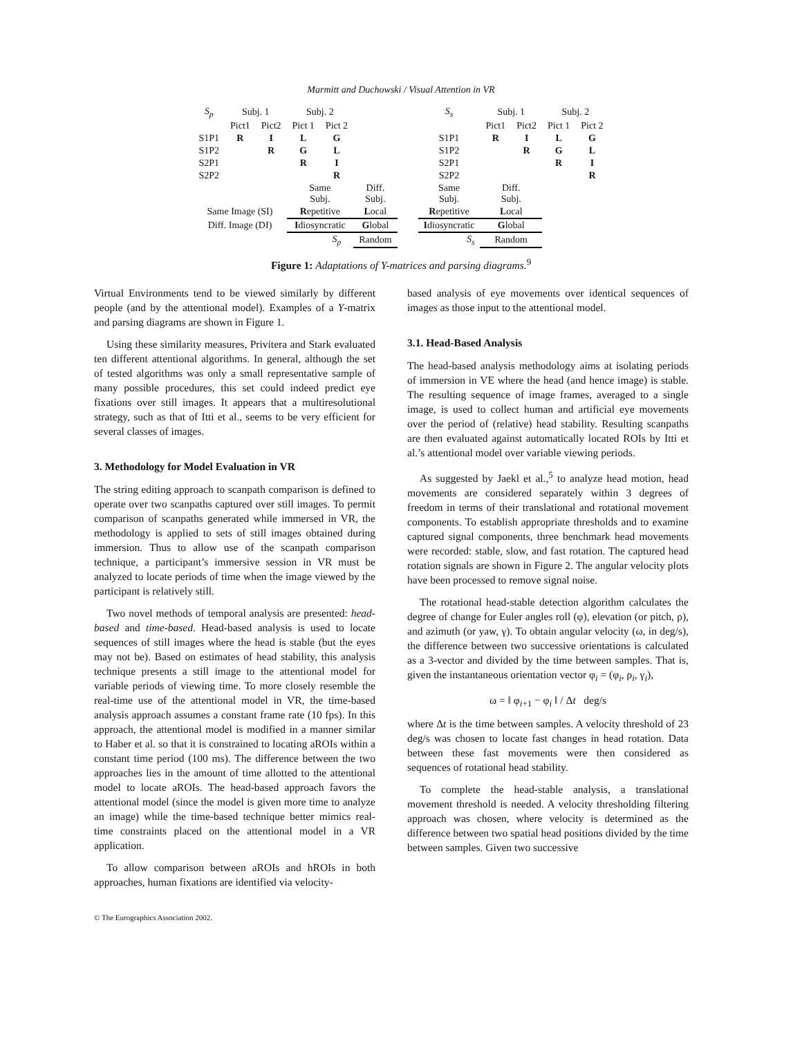Marmitt and Duchowski / Visual Attention in VR
| S<sub>p</sub> | Subj. 1 | | Subj. 2 | | |
| | Pict1 | Pict2 | Pict 1 | Pict 2 | |
| S1P1 | R | I | L | G | |
| S1P2 | | R | G | L | |
| S2P1 | | | R | I | |
| S2P2 | | | | R | |
| | | | Same Subj. | | Diff. Subj. |
| Same Image (SI) | | | R epetitive | | L ocal |
| Diff. Image (DI) | | | I diosyncratic | | G lobal |
| | | | | S<sub>p</sub> | Random |
| S<sub>s</sub> | Subj. 1 | | Subj. 2 | |
| | Pict1 | Pict2 | Pict 1 | Pict 2 |
| S1P1 | R | I | L | G |
| S1P2 | | R | G | L |
| S2P1 | | | R | I |
| S2P2 | | | | R |
| Same Subj. | Diff. Subj. | | | |
| R epetitive | L ocal | | | |
| I diosyncratic | G lobal | | | |
| S<sub>s</sub> | Random | | | |
Figure 1: Adaptations of Y-matrices and parsing diagrams.<sup>9</sup>
Virtual Environments tend to be viewed similarly by different people (and by the attentional model). Examples of a Y-matrix and parsing diagrams are shown in Figure 1.
Using these similarity measures, Privitera and Stark evaluated ten different attentional algorithms. In general, although the set of tested algorithms was only a small representative sample of many possible procedures, this set could indeed predict eye fixations over still images. It appears that a multiresolutional strategy, such as that of Itti et al., seems to be very efficient for several classes of images.
3. Methodology for Model Evaluation in VR
The string editing approach to scanpath comparison is defined to operate over two scanpaths captured over still images. To permit comparison of scanpaths generated while immersed in VR, the methodology is applied to sets of still images obtained during immersion. Thus to allow use of the scanpath comparison technique, a participant’s immersive session in VR must be analyzed to locate periods of time when the image viewed by the participant is relatively still.
Two novel methods of temporal analysis are presented: head-based and time-based. Head-based analysis is used to locate sequences of still images where the head is stable (but the eyes may not be). Based on estimates of head stability, this analysis technique presents a still image to the attentional model for variable periods of viewing time. To more closely resemble the real-time use of the attentional model in VR, the time-based analysis approach assumes a constant frame rate (10 fps). In this approach, the attentional model is modified in a manner similar to Haber et al. so that it is constrained to locating aROIs within a constant time period (100 ms). The difference between the two approaches lies in the amount of time allotted to the attentional model to locate aROIs. The head-based approach favors the attentional model (since the model is given more time to analyze an image) while the time-based technique better mimics real-time constraints placed on the attentional model in a VR application.
To allow comparison between aROIs and hROIs in both approaches, human fixations are identified via velocity-
based analysis of eye movements over identical sequences of images as those input to the attentional model.
3.1. Head-Based Analysis
The head-based analysis methodology aims at isolating periods of immersion in VE where the head (and hence image) is stable. The resulting sequence of image frames, averaged to a single image, is used to collect human and artificial eye movements over the period of (relative) head stability. Resulting scanpaths are then evaluated against automatically located ROIs by Itti et al.’s attentional model over variable viewing periods.
As suggested by Jaekl et al.,<sup>5</sup> to analyze head motion, head movements are considered separately within 3 degrees of freedom in terms of their translational and rotational movement components. To establish appropriate thresholds and to examine captured signal components, three benchmark head movements were recorded: stable, slow, and fast rotation. The captured head rotation signals are shown in Figure 2. The angular velocity plots have been processed to remove signal noise.
The rotational head-stable detection algorithm calculates the degree of change for Euler angles roll (φ), elevation (or pitch, ρ), and azimuth (or yaw, γ). To obtain angular velocity (ω, in deg/s), the difference between two successive orientations is calculated as a 3-vector and divided by the time between samples. That is, given the instantaneous orientation vector φ<sub>i</sub> = (φ<sub>i</sub>, ρ<sub>i</sub>, γ<sub>i</sub>),
ω = ‖ φ<sub>i+1</sub> − φ<sub>i</sub> ‖ / Δt deg/s
where Δt is the time between samples. A velocity threshold of 23 deg/s was chosen to locate fast changes in head rotation. Data between these fast movements were then considered as sequences of rotational head stability.
To complete the head-stable analysis, a translational movement threshold is needed. A velocity thresholding filtering approach was chosen, where velocity is determined as the difference between two spatial head positions divided by the time between samples. Given two successive
© The Eurographics Association 2002.